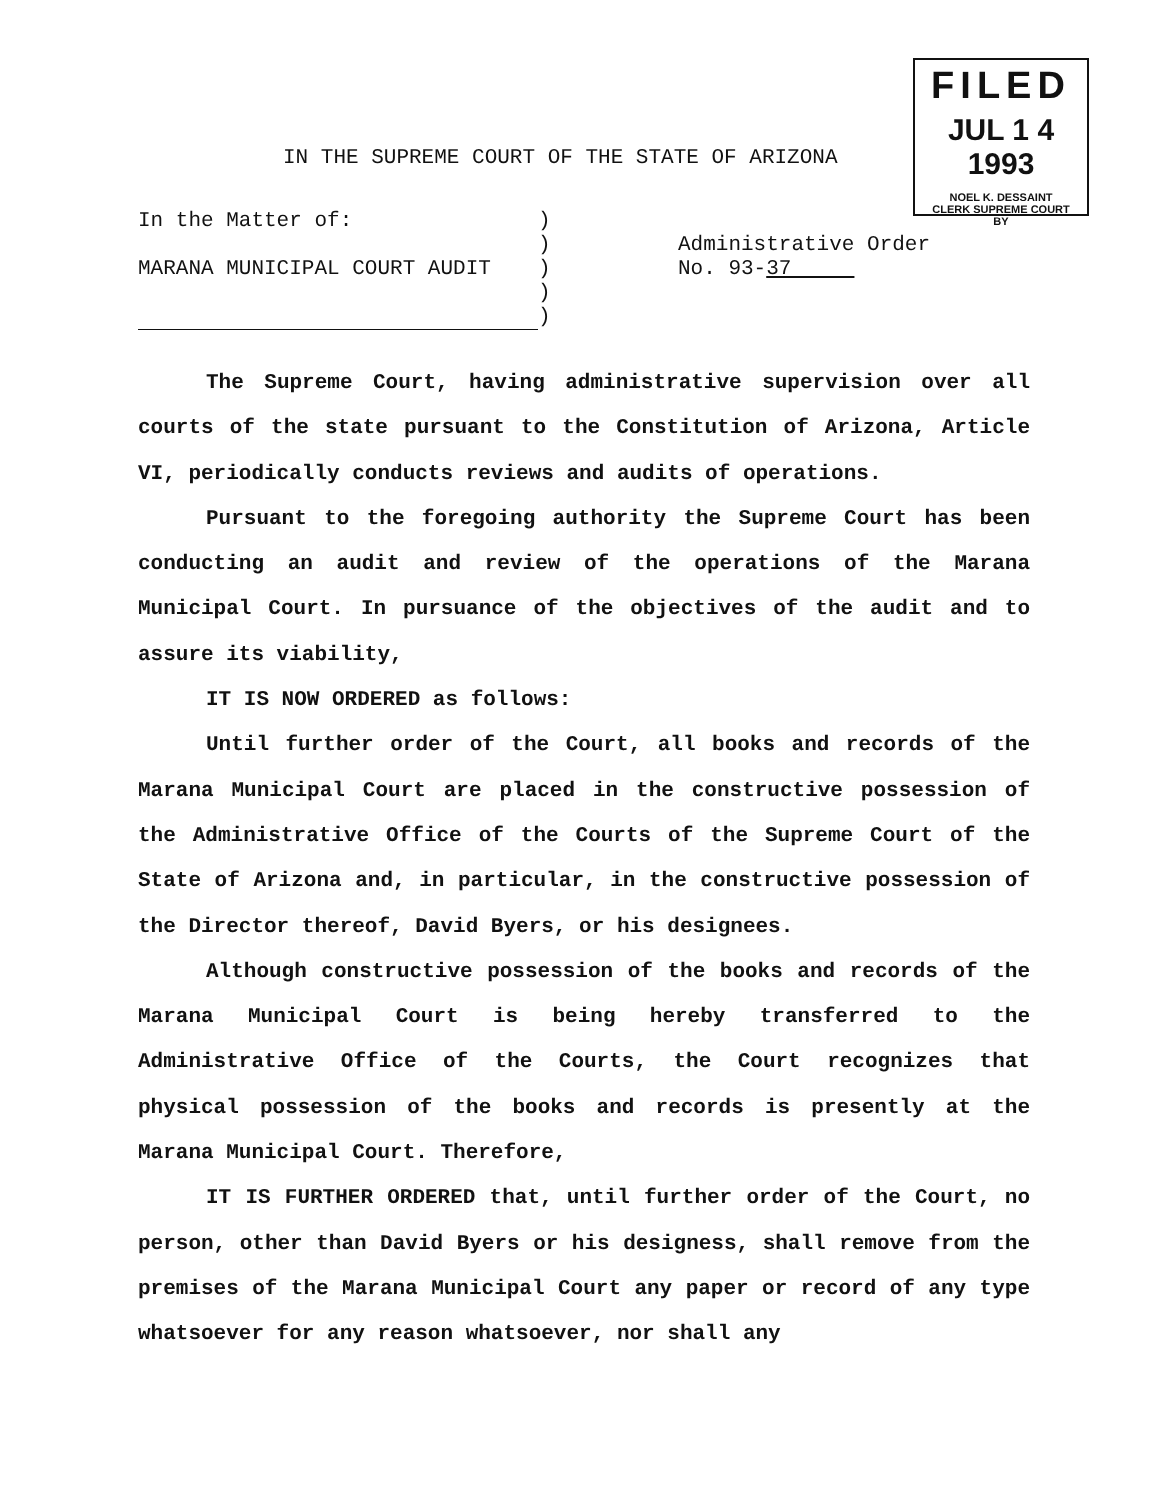FILED
JUL 1 4 1993
NOEL K. DESSAINT
CLERK SUPREME COURT
BY
IN THE SUPREME COURT OF THE STATE OF ARIZONA
In the Matter of:
MARANA MUNICIPAL COURT AUDIT
)
)
)
)
)
Administrative Order
No. 93-37
The Supreme Court, having administrative supervision over all courts of the state pursuant to the Constitution of Arizona, Article VI, periodically conducts reviews and audits of operations.
Pursuant to the foregoing authority the Supreme Court has been conducting an audit and review of the operations of the Marana Municipal Court. In pursuance of the objectives of the audit and to assure its viability,
IT IS NOW ORDERED as follows:
Until further order of the Court, all books and records of the Marana Municipal Court are placed in the constructive possession of the Administrative Office of the Courts of the Supreme Court of the State of Arizona and, in particular, in the constructive possession of the Director thereof, David Byers, or his designees.
Although constructive possession of the books and records of the Marana Municipal Court is being hereby transferred to the Administrative Office of the Courts, the Court recognizes that physical possession of the books and records is presently at the Marana Municipal Court. Therefore,
IT IS FURTHER ORDERED that, until further order of the Court, no person, other than David Byers or his designess, shall remove from the premises of the Marana Municipal Court any paper or record of any type whatsoever for any reason whatsoever, nor shall any